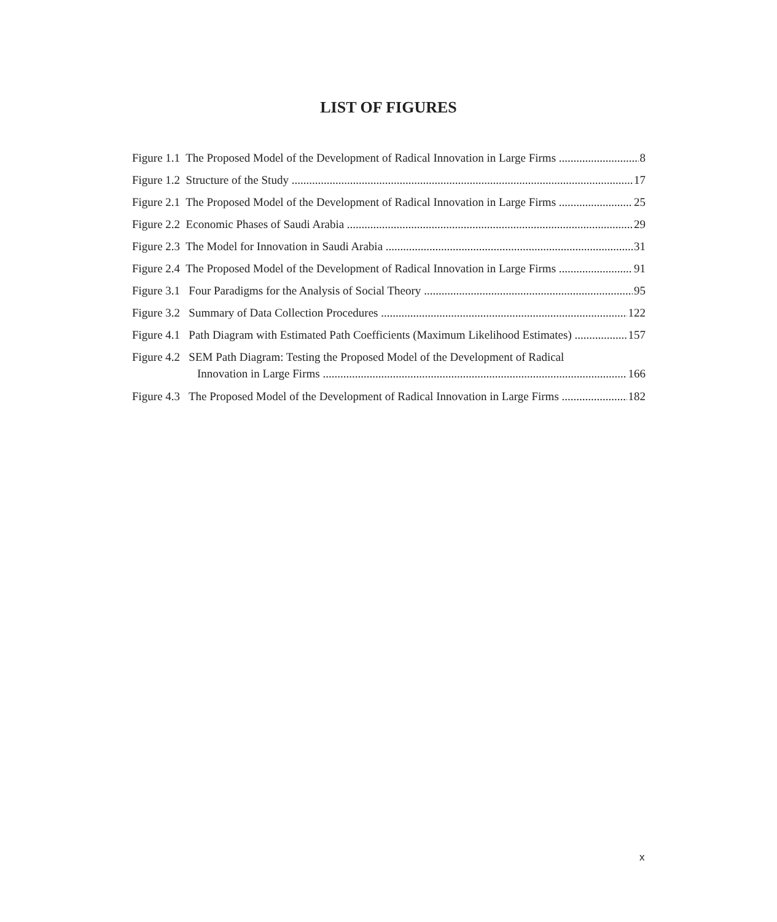LIST OF FIGURES
Figure 1.1 The Proposed Model of the Development of Radical Innovation in Large Firms 8
Figure 1.2 Structure of the Study 17
Figure 2.1 The Proposed Model of the Development of Radical Innovation in Large Firms 25
Figure 2.2 Economic Phases of Saudi Arabia 29
Figure 2.3 The Model for Innovation in Saudi Arabia 31
Figure 2.4 The Proposed Model of the Development of Radical Innovation in Large Firms 91
Figure 3.1 Four Paradigms for the Analysis of Social Theory 95
Figure 3.2 Summary of Data Collection Procedures 122
Figure 4.1 Path Diagram with Estimated Path Coefficients (Maximum Likelihood Estimates) 157
Figure 4.2 SEM Path Diagram: Testing the Proposed Model of the Development of Radical
Innovation in Large Firms 166
Figure 4.3 The Proposed Model of the Development of Radical Innovation in Large Firms 182
x